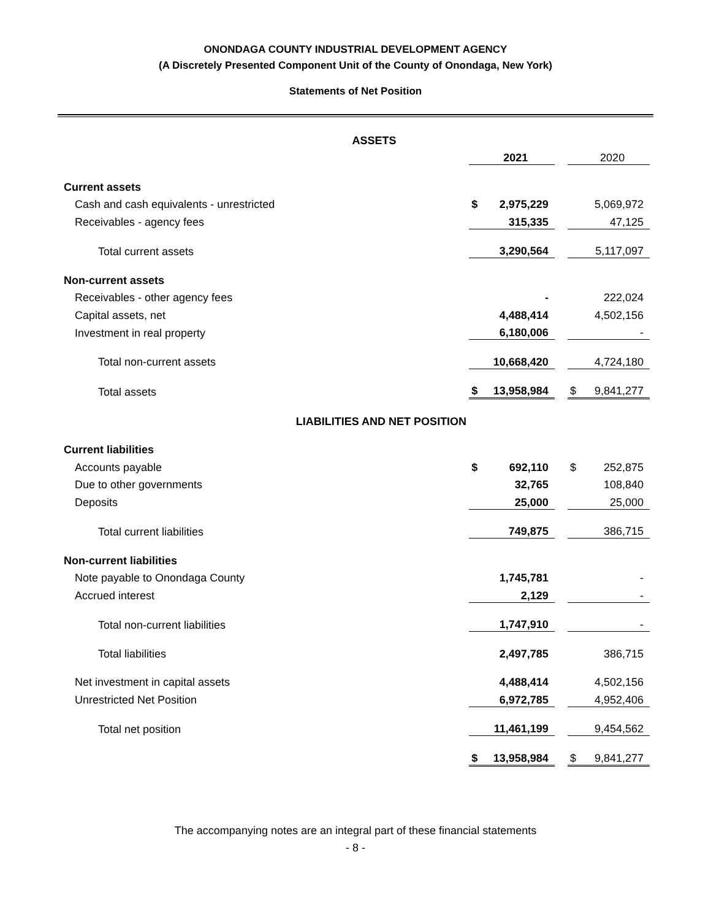ONONDAGA COUNTY INDUSTRIAL DEVELOPMENT AGENCY
(A Discretely Presented Component Unit of the County of Onondaga, New York)
Statements of Net Position
| ASSETS | | | | | |
| | | 2021 | | | 2020 |
| Current assets | | | | | |
| Cash and cash equivalents - unrestricted | $ | 2,975,229 | | | 5,069,972 |
| Receivables - agency fees | | 315,335 | | | 47,125 |
| Total current assets | | 3,290,564 | | | 5,117,097 |
| Non-current assets | | | | | |
| Receivables - other agency fees | | - | | | 222,024 |
| Capital assets, net | | 4,488,414 | | | 4,502,156 |
| Investment in real property | | 6,180,006 | | | - |
| Total non-current assets | | 10,668,420 | | | 4,724,180 |
| Total assets | $ | 13,958,984 | | $ | 9,841,277 |
| LIABILITIES AND NET POSITION | | | | | |
| Current liabilities | | | | | |
| Accounts payable | $ | 692,110 | | $ | 252,875 |
| Due to other governments | | 32,765 | | | 108,840 |
| Deposits | | 25,000 | | | 25,000 |
| Total current liabilities | | 749,875 | | | 386,715 |
| Non-current liabilities | | | | | |
| Note payable to Onondaga County | | 1,745,781 | | | - |
| Accrued interest | | 2,129 | | | - |
| Total non-current liabilities | | 1,747,910 | | | - |
| Total liabilities | | 2,497,785 | | | 386,715 |
| Net investment in capital assets | | 4,488,414 | | | 4,502,156 |
| Unrestricted Net Position | | 6,972,785 | | | 4,952,406 |
| Total net position | | 11,461,199 | | | 9,454,562 |
| | $ | 13,958,984 | | $ | 9,841,277 |
The accompanying notes are an integral part of these financial statements
- 8 -